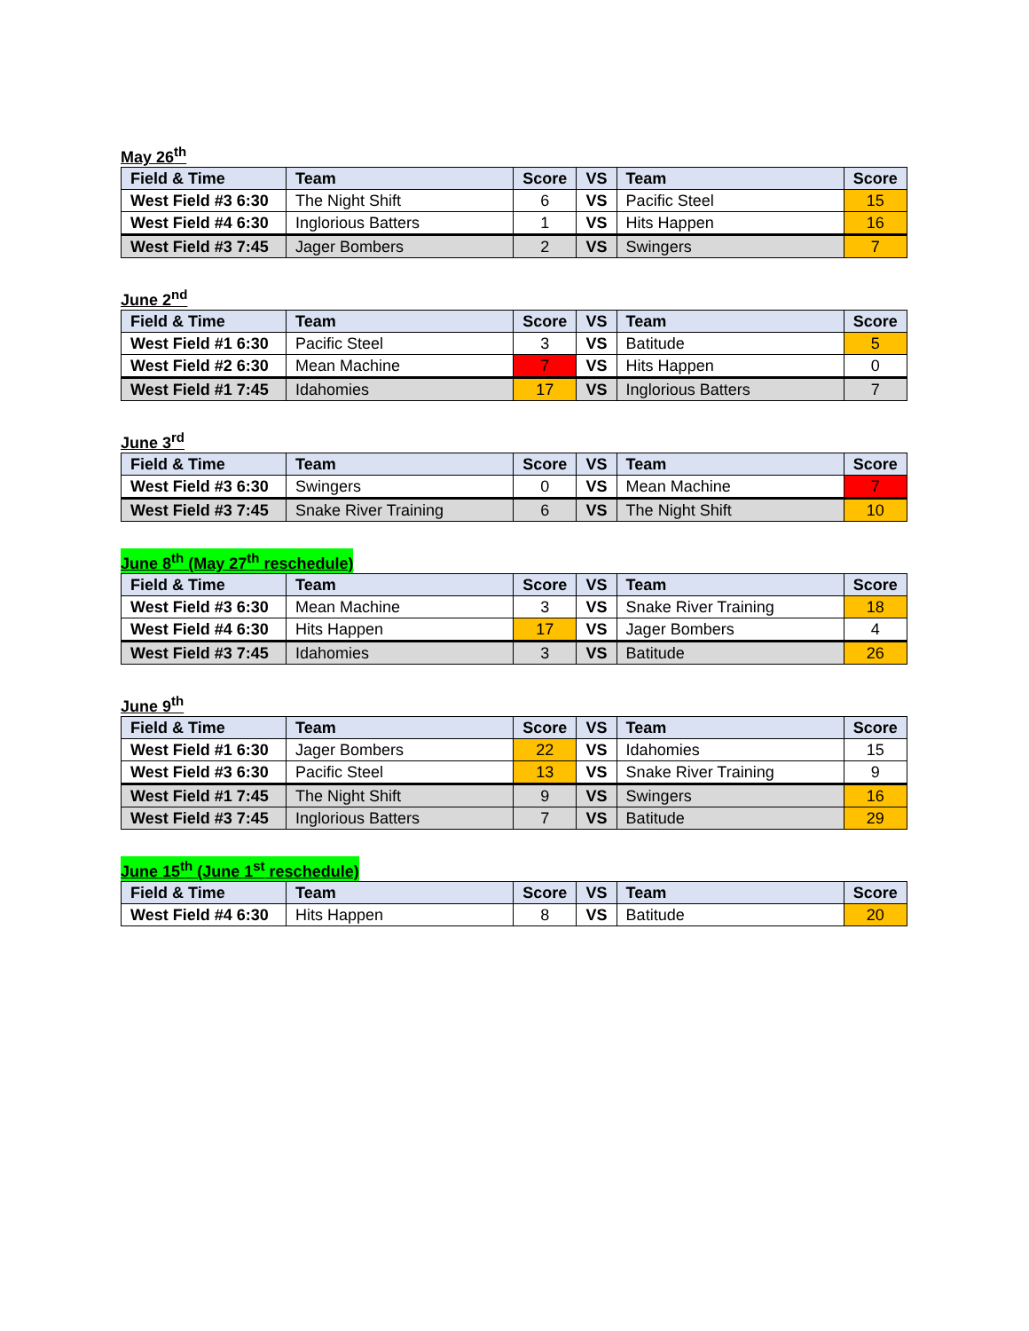May 26<sup>th</sup>
| Field & Time | Team | Score | VS | Team | Score |
| --- | --- | --- | --- | --- | --- |
| West Field #3 6:30 | The Night Shift | 6 | VS | Pacific Steel | 15 |
| West Field #4 6:30 | Inglorious Batters | 1 | VS | Hits Happen | 16 |
| West Field #3 7:45 | Jager Bombers | 2 | VS | Swingers | 7 |
June 2<sup>nd</sup>
| Field & Time | Team | Score | VS | Team | Score |
| --- | --- | --- | --- | --- | --- |
| West Field #1 6:30 | Pacific Steel | 3 | VS | Batitude | 5 |
| West Field #2 6:30 | Mean Machine | 7 | VS | Hits Happen | 0 |
| West Field #1 7:45 | Idahomies | 17 | VS | Inglorious Batters | 7 |
June 3<sup>rd</sup>
| Field & Time | Team | Score | VS | Team | Score |
| --- | --- | --- | --- | --- | --- |
| West Field #3 6:30 | Swingers | 0 | VS | Mean Machine | 7 |
| West Field #3 7:45 | Snake River Training | 6 | VS | The Night Shift | 10 |
June 8<sup>th</sup> (May 27<sup>th</sup> reschedule)
| Field & Time | Team | Score | VS | Team | Score |
| --- | --- | --- | --- | --- | --- |
| West Field #3 6:30 | Mean Machine | 3 | VS | Snake River Training | 18 |
| West Field #4 6:30 | Hits Happen | 17 | VS | Jager Bombers | 4 |
| West Field #3 7:45 | Idahomies | 3 | VS | Batitude | 26 |
June 9<sup>th</sup>
| Field & Time | Team | Score | VS | Team | Score |
| --- | --- | --- | --- | --- | --- |
| West Field #1 6:30 | Jager Bombers | 22 | VS | Idahomies | 15 |
| West Field #3 6:30 | Pacific Steel | 13 | VS | Snake River Training | 9 |
| West Field #1 7:45 | The Night Shift | 9 | VS | Swingers | 16 |
| West Field #3 7:45 | Inglorious Batters | 7 | VS | Batitude | 29 |
June 15<sup>th</sup> (June 1<sup>st</sup> reschedule)
| Field & Time | Team | Score | VS | Team | Score |
| --- | --- | --- | --- | --- | --- |
| West Field #4 6:30 | Hits Happen | 8 | VS | Batitude | 20 |